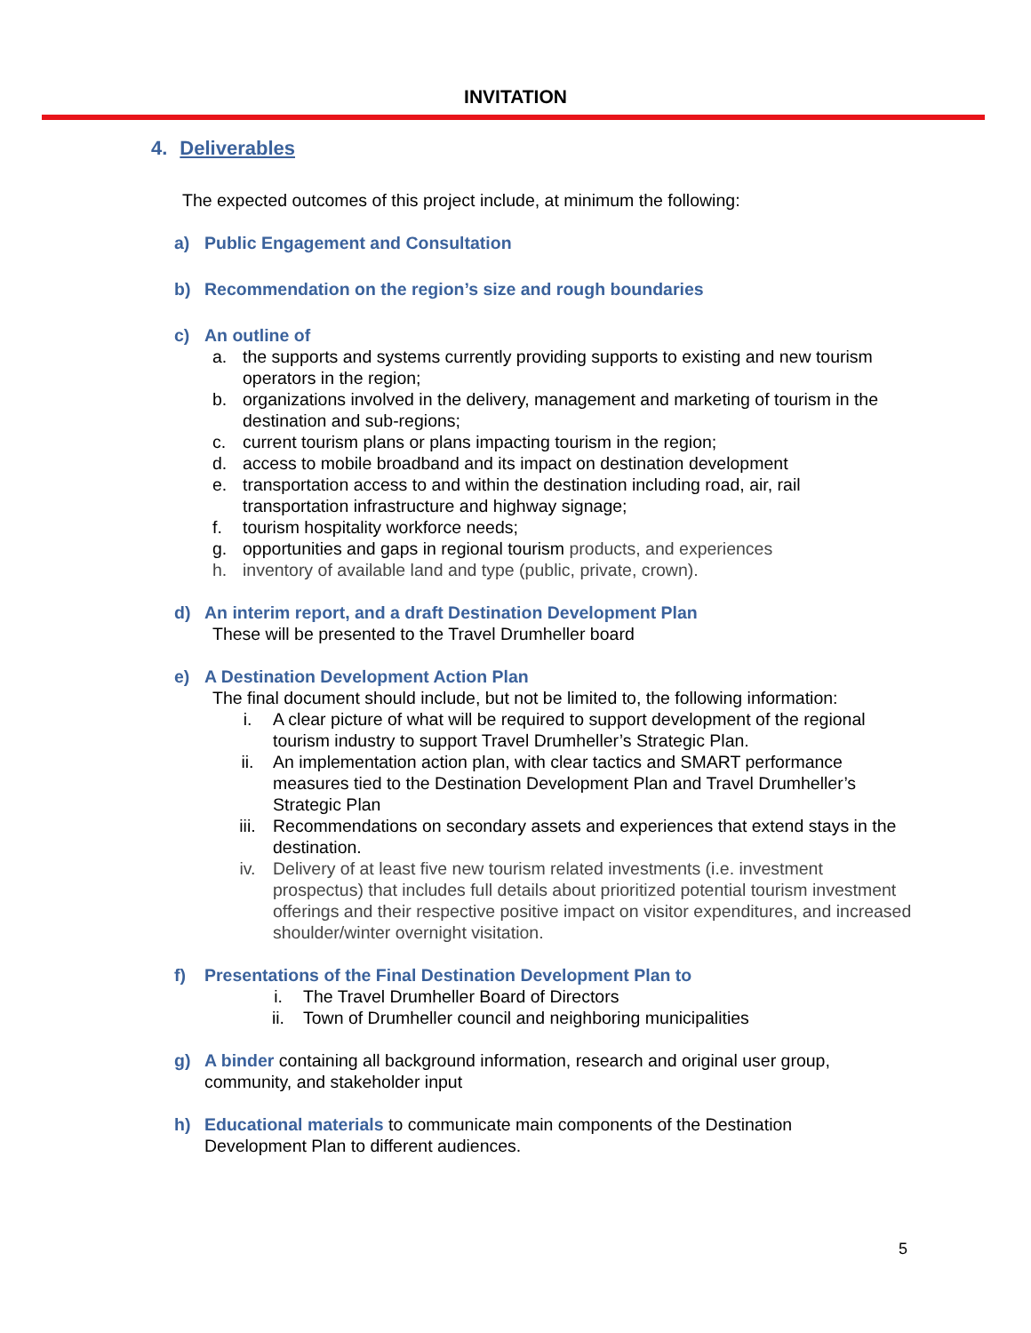INVITATION
4. Deliverables
The expected outcomes of this project include, at minimum the following:
a) Public Engagement and Consultation
b) Recommendation on the region’s size and rough boundaries
c) An outline of
a. the supports and systems currently providing supports to existing and new tourism operators in the region;
b. organizations involved in the delivery, management and marketing of tourism in the destination and sub-regions;
c. current tourism plans or plans impacting tourism in the region;
d. access to mobile broadband and its impact on destination development
e. transportation access to and within the destination including road, air, rail transportation infrastructure and highway signage;
f. tourism hospitality workforce needs;
g. opportunities and gaps in regional tourism products, and experiences
h. inventory of available land and type (public, private, crown).
d) An interim report, and a draft Destination Development Plan
These will be presented to the Travel Drumheller board
e) A Destination Development Action Plan
The final document should include, but not be limited to, the following information:
i. A clear picture of what will be required to support development of the regional tourism industry to support Travel Drumheller’s Strategic Plan.
ii. An implementation action plan, with clear tactics and SMART performance measures tied to the Destination Development Plan and Travel Drumheller’s Strategic Plan
iii. Recommendations on secondary assets and experiences that extend stays in the destination.
iv. Delivery of at least five new tourism related investments (i.e. investment prospectus) that includes full details about prioritized potential tourism investment offerings and their respective positive impact on visitor expenditures, and increased shoulder/winter overnight visitation.
f) Presentations of the Final Destination Development Plan to
i. The Travel Drumheller Board of Directors
ii. Town of Drumheller council and neighboring municipalities
g) A binder containing all background information, research and original user group, community, and stakeholder input
h) Educational materials to communicate main components of the Destination Development Plan to different audiences.
5